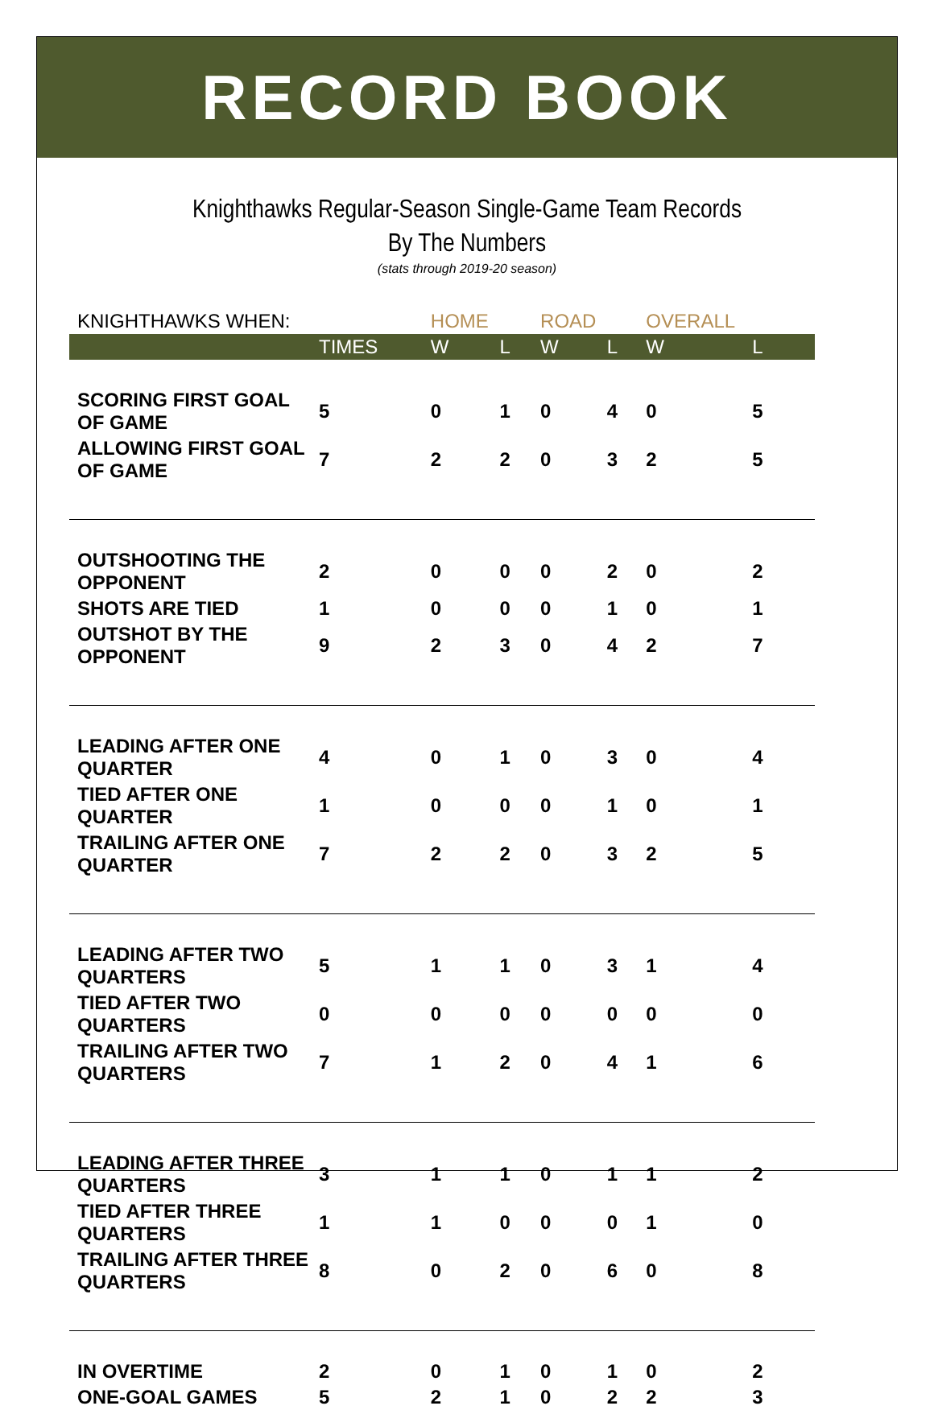RECORD BOOK
Knighthawks Regular-Season Single-Game Team Records
By The Numbers
(stats through 2019-20 season)
| KNIGHTHAWKS WHEN: | | HOME | | ROAD | | OVERALL | |
| --- | --- | --- | --- | --- | --- | --- | --- |
| | TIMES | W | L | W | L | W | L |
| SCORING FIRST GOAL OF GAME | 5 | 0 | 1 | 0 | 4 | 0 | 5 |
| ALLOWING FIRST GOAL OF GAME | 7 | 2 | 2 | 0 | 3 | 2 | 5 |
| OUTSHOOTING THE OPPONENT | 2 | 0 | 0 | 0 | 2 | 0 | 2 |
| SHOTS ARE TIED | 1 | 0 | 0 | 0 | 1 | 0 | 1 |
| OUTSHOT BY THE OPPONENT | 9 | 2 | 3 | 0 | 4 | 2 | 7 |
| LEADING AFTER ONE QUARTER | 4 | 0 | 1 | 0 | 3 | 0 | 4 |
| TIED AFTER ONE QUARTER | 1 | 0 | 0 | 0 | 1 | 0 | 1 |
| TRAILING AFTER ONE QUARTER | 7 | 2 | 2 | 0 | 3 | 2 | 5 |
| LEADING AFTER TWO QUARTERS | 5 | 1 | 1 | 0 | 3 | 1 | 4 |
| TIED AFTER TWO QUARTERS | 0 | 0 | 0 | 0 | 0 | 0 | 0 |
| TRAILING AFTER TWO QUARTERS | 7 | 1 | 2 | 0 | 4 | 1 | 6 |
| LEADING AFTER THREE QUARTERS | 3 | 1 | 1 | 0 | 1 | 1 | 2 |
| TIED AFTER THREE QUARTERS | 1 | 1 | 0 | 0 | 0 | 1 | 0 |
| TRAILING AFTER THREE QUARTERS | 8 | 0 | 2 | 0 | 6 | 0 | 8 |
| IN OVERTIME | 2 | 0 | 1 | 0 | 1 | 0 | 2 |
| ONE-GOAL GAMES | 5 | 2 | 1 | 0 | 2 | 2 | 3 |